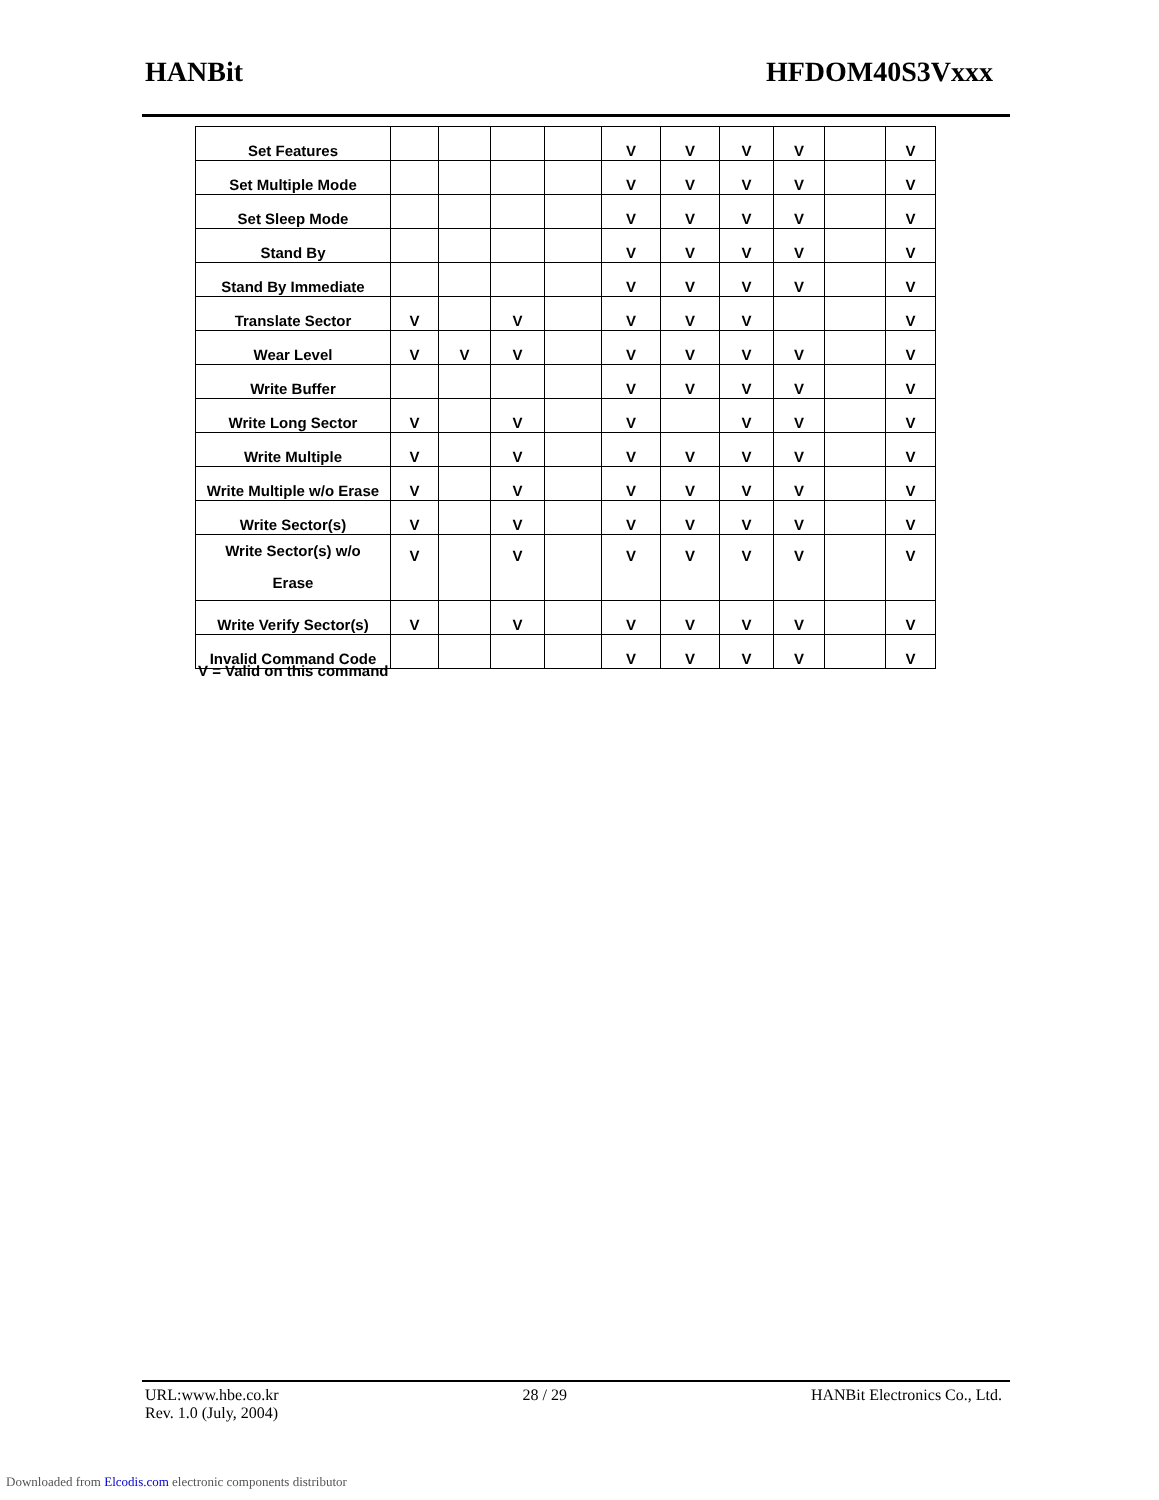HANBit HFDOM40S3Vxxx
| Set Features | | | | | V | V | V | V | | V |
| Set Multiple Mode | | | | | V | V | V | V | | V |
| Set Sleep Mode | | | | | V | V | V | V | | V |
| Stand By | | | | | V | V | V | V | | V |
| Stand By Immediate | | | | | V | V | V | V | | V |
| Translate Sector | V | | V | | V | V | V | | | V |
| Wear Level | V | V | V | | V | V | V | V | | V |
| Write Buffer | | | | | V | V | V | V | | V |
| Write Long Sector | V | | V | | V | | V | V | | V |
| Write Multiple | V | | V | | V | V | V | V | | V |
| Write Multiple w/o Erase | V | | V | | V | V | V | V | | V |
| Write Sector(s) | V | | V | | V | V | V | V | | V |
| Write Sector(s) w/o Erase | V | | V | | V | V | V | V | | V |
| Write Verify Sector(s) | V | | V | | V | V | V | V | | V |
| Invalid Command Code | | | | | V | V | V | V | | V |
V = Valid on this command
URL:www.hbe.co.kr
Rev. 1.0 (July, 2004) 28 / 29 HANBit Electronics Co., Ltd.
Downloaded from Elcodis.com electronic components distributor